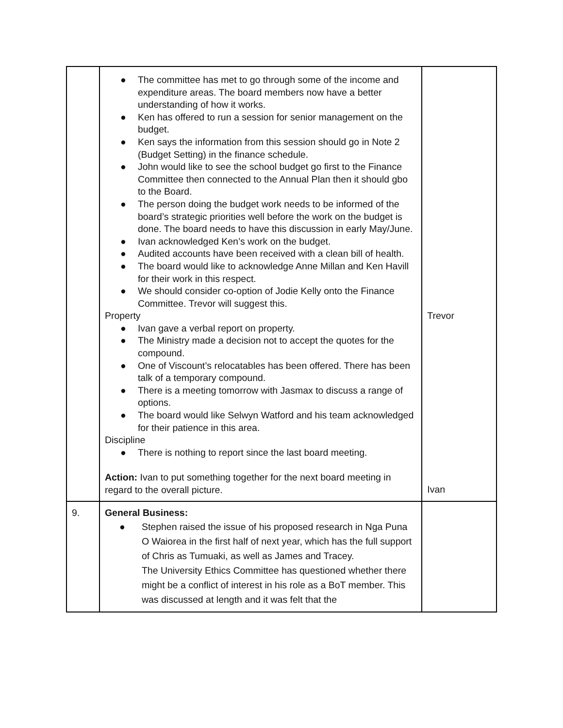| | ● The committee has met to go through some of the income and expenditure areas. The board members now have a better understanding of how it works. ● Ken has offered to run a session for senior management on the budget. ● Ken says the information from this session should go in Note 2 (Budget Setting) in the finance schedule. ● John would like to see the school budget go first to the Finance Committee then connected to the Annual Plan then it should gbo to the Board. ● The person doing the budget work needs to be informed of the board’s strategic priorities well before the work on the budget is done. The board needs to have this discussion in early May/June. ● Ivan acknowledged Ken’s work on the budget. ● Audited accounts have been received with a clean bill of health. ● The board would like to acknowledge Anne Millan and Ken Havill for their work in this respect. ● We should consider co-option of Jodie Kelly onto the Finance Committee. Trevor will suggest this. Property ● Ivan gave a verbal report on property. ● The Ministry made a decision not to accept the quotes for the compound. ● One of Viscount’s relocatables has been offered. There has been talk of a temporary compound. ● There is a meeting tomorrow with Jasmax to discuss a range of options. ● The board would like Selwyn Watford and his team acknowledged for their patience in this area. Discipline ● There is nothing to report since the last board meeting. Action: Ivan to put something together for the next board meeting in regard to the overall picture. | Trevor Ivan |
| 9. | General Business: ● Stephen raised the issue of his proposed research in Nga Puna O Waiorea in the first half of next year, which has the full support of Chris as Tumuaki, as well as James and Tracey. The University Ethics Committee has questioned whether there might be a conflict of interest in his role as a BoT member. This was discussed at length and it was felt that the | |